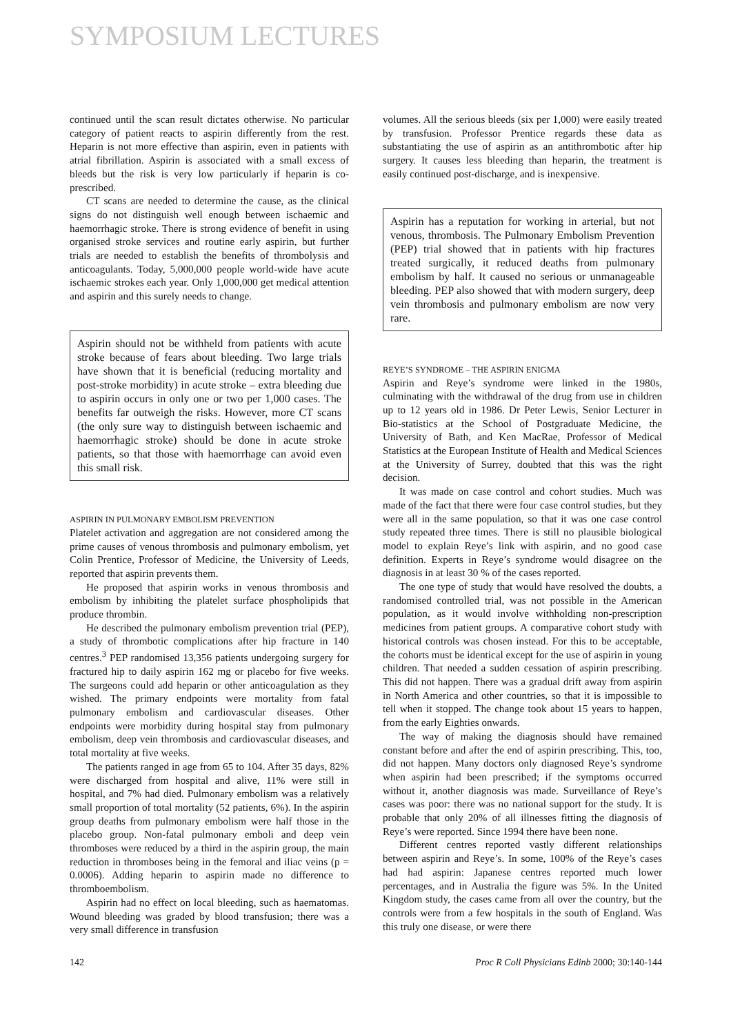SYMPOSIUM LECTURES
continued until the scan result dictates otherwise. No particular category of patient reacts to aspirin differently from the rest. Heparin is not more effective than aspirin, even in patients with atrial fibrillation. Aspirin is associated with a small excess of bleeds but the risk is very low particularly if heparin is co-prescribed.
CT scans are needed to determine the cause, as the clinical signs do not distinguish well enough between ischaemic and haemorrhagic stroke. There is strong evidence of benefit in using organised stroke services and routine early aspirin, but further trials are needed to establish the benefits of thrombolysis and anticoagulants. Today, 5,000,000 people world-wide have acute ischaemic strokes each year. Only 1,000,000 get medical attention and aspirin and this surely needs to change.
Aspirin should not be withheld from patients with acute stroke because of fears about bleeding. Two large trials have shown that it is beneficial (reducing mortality and post-stroke morbidity) in acute stroke – extra bleeding due to aspirin occurs in only one or two per 1,000 cases. The benefits far outweigh the risks. However, more CT scans (the only sure way to distinguish between ischaemic and haemorrhagic stroke) should be done in acute stroke patients, so that those with haemorrhage can avoid even this small risk.
ASPIRIN IN PULMONARY EMBOLISM PREVENTION
Platelet activation and aggregation are not considered among the prime causes of venous thrombosis and pulmonary embolism, yet Colin Prentice, Professor of Medicine, the University of Leeds, reported that aspirin prevents them.
He proposed that aspirin works in venous thrombosis and embolism by inhibiting the platelet surface phospholipids that produce thrombin.
He described the pulmonary embolism prevention trial (PEP), a study of thrombotic complications after hip fracture in 140 centres.<sup>3</sup> PEP randomised 13,356 patients undergoing surgery for fractured hip to daily aspirin 162 mg or placebo for five weeks. The surgeons could add heparin or other anticoagulation as they wished. The primary endpoints were mortality from fatal pulmonary embolism and cardiovascular diseases. Other endpoints were morbidity during hospital stay from pulmonary embolism, deep vein thrombosis and cardiovascular diseases, and total mortality at five weeks.
The patients ranged in age from 65 to 104. After 35 days, 82% were discharged from hospital and alive, 11% were still in hospital, and 7% had died. Pulmonary embolism was a relatively small proportion of total mortality (52 patients, 6%). In the aspirin group deaths from pulmonary embolism were half those in the placebo group. Non-fatal pulmonary emboli and deep vein thromboses were reduced by a third in the aspirin group, the main reduction in thromboses being in the femoral and iliac veins (p = 0.0006). Adding heparin to aspirin made no difference to thromboembolism.
Aspirin had no effect on local bleeding, such as haematomas. Wound bleeding was graded by blood transfusion; there was a very small difference in transfusion
volumes. All the serious bleeds (six per 1,000) were easily treated by transfusion. Professor Prentice regards these data as substantiating the use of aspirin as an antithrombotic after hip surgery. It causes less bleeding than heparin, the treatment is easily continued post-discharge, and is inexpensive.
Aspirin has a reputation for working in arterial, but not venous, thrombosis. The Pulmonary Embolism Prevention (PEP) trial showed that in patients with hip fractures treated surgically, it reduced deaths from pulmonary embolism by half. It caused no serious or unmanageable bleeding. PEP also showed that with modern surgery, deep vein thrombosis and pulmonary embolism are now very rare.
REYE’S SYNDROME – THE ASPIRIN ENIGMA
Aspirin and Reye’s syndrome were linked in the 1980s, culminating with the withdrawal of the drug from use in children up to 12 years old in 1986. Dr Peter Lewis, Senior Lecturer in Bio-statistics at the School of Postgraduate Medicine, the University of Bath, and Ken MacRae, Professor of Medical Statistics at the European Institute of Health and Medical Sciences at the University of Surrey, doubted that this was the right decision.
It was made on case control and cohort studies. Much was made of the fact that there were four case control studies, but they were all in the same population, so that it was one case control study repeated three times. There is still no plausible biological model to explain Reye’s link with aspirin, and no good case definition. Experts in Reye’s syndrome would disagree on the diagnosis in at least 30 % of the cases reported.
The one type of study that would have resolved the doubts, a randomised controlled trial, was not possible in the American population, as it would involve withholding non-prescription medicines from patient groups. A comparative cohort study with historical controls was chosen instead. For this to be acceptable, the cohorts must be identical except for the use of aspirin in young children. That needed a sudden cessation of aspirin prescribing. This did not happen. There was a gradual drift away from aspirin in North America and other countries, so that it is impossible to tell when it stopped. The change took about 15 years to happen, from the early Eighties onwards.
The way of making the diagnosis should have remained constant before and after the end of aspirin prescribing. This, too, did not happen. Many doctors only diagnosed Reye’s syndrome when aspirin had been prescribed; if the symptoms occurred without it, another diagnosis was made. Surveillance of Reye’s cases was poor: there was no national support for the study. It is probable that only 20% of all illnesses fitting the diagnosis of Reye’s were reported. Since 1994 there have been none.
Different centres reported vastly different relationships between aspirin and Reye’s. In some, 100% of the Reye’s cases had had aspirin: Japanese centres reported much lower percentages, and in Australia the figure was 5%. In the United Kingdom study, the cases came from all over the country, but the controls were from a few hospitals in the south of England. Was this truly one disease, or were there
142 Proc R Coll Physicians Edinb 2000; 30:140-144